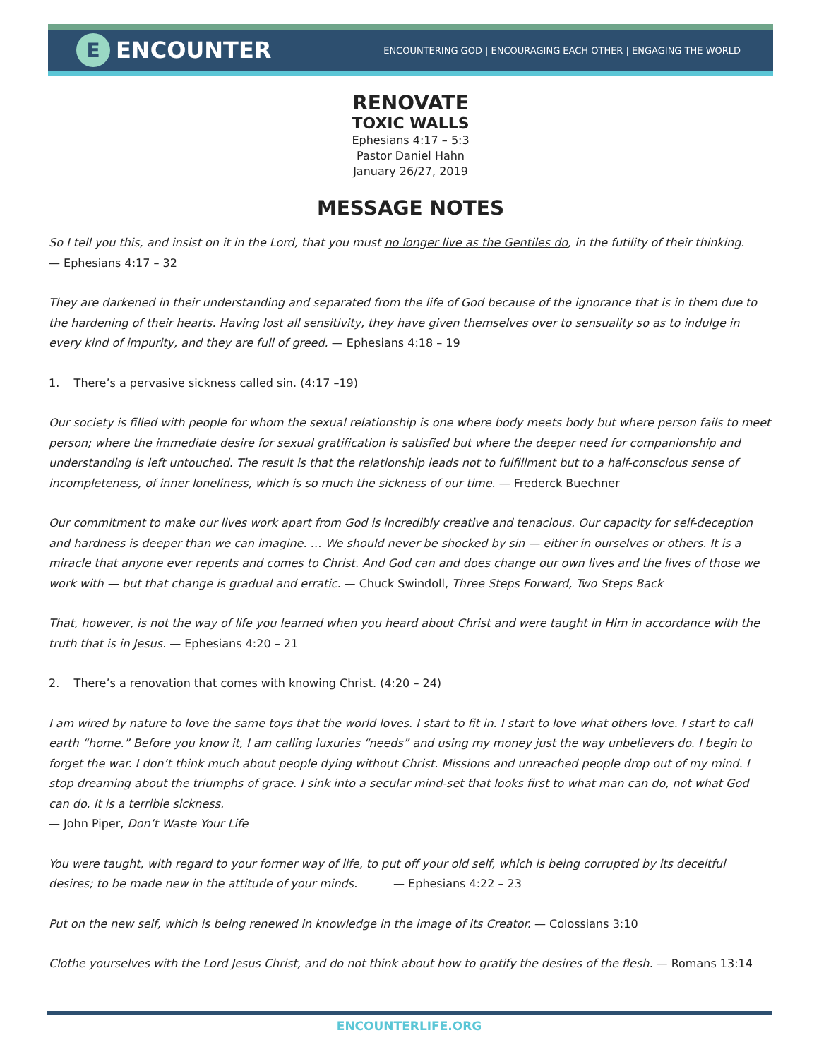E
ENCOUNTER
ENCOUNTERING GOD | ENCOURAGING EACH OTHER | ENGAGING THE WORLD
RENOVATE
TOXIC WALLS
Ephesians 4:17 – 5:3
Pastor Daniel Hahn
January 26/27, 2019
MESSAGE NOTES
So I tell you this, and insist on it in the Lord, that you must no longer live as the Gentiles do, in the futility of their thinking.
— Ephesians 4:17 – 32
They are darkened in their understanding and separated from the life of God because of the ignorance that is in them due to the hardening of their hearts. Having lost all sensitivity, they have given themselves over to sensuality so as to indulge in every kind of impurity, and they are full of greed. — Ephesians 4:18 – 19
1. There’s a pervasive sickness called sin. (4:17 –19)
Our society is filled with people for whom the sexual relationship is one where body meets body but where person fails to meet person; where the immediate desire for sexual gratification is satisfied but where the deeper need for companionship and understanding is left untouched. The result is that the relationship leads not to fulfillment but to a half-conscious sense of incompleteness, of inner loneliness, which is so much the sickness of our time. — Frederck Buechner
Our commitment to make our lives work apart from God is incredibly creative and tenacious. Our capacity for self-deception and hardness is deeper than we can imagine. … We should never be shocked by sin — either in ourselves or others. It is a miracle that anyone ever repents and comes to Christ. And God can and does change our own lives and the lives of those we work with — but that change is gradual and erratic. — Chuck Swindoll, Three Steps Forward, Two Steps Back
That, however, is not the way of life you learned when you heard about Christ and were taught in Him in accordance with the truth that is in Jesus. — Ephesians 4:20 – 21
2. There’s a renovation that comes with knowing Christ. (4:20 – 24)
I am wired by nature to love the same toys that the world loves. I start to fit in. I start to love what others love. I start to call earth “home.” Before you know it, I am calling luxuries “needs” and using my money just the way unbelievers do. I begin to forget the war. I don’t think much about people dying without Christ. Missions and unreached people drop out of my mind. I stop dreaming about the triumphs of grace. I sink into a secular mind-set that looks first to what man can do, not what God can do. It is a terrible sickness.
— John Piper, Don’t Waste Your Life
You were taught, with regard to your former way of life, to put off your old self, which is being corrupted by its deceitful desires; to be made new in the attitude of your minds. — Ephesians 4:22 – 23
Put on the new self, which is being renewed in knowledge in the image of its Creator. — Colossians 3:10
Clothe yourselves with the Lord Jesus Christ, and do not think about how to gratify the desires of the flesh. — Romans 13:14
ENCOUNTERLIFE.ORG